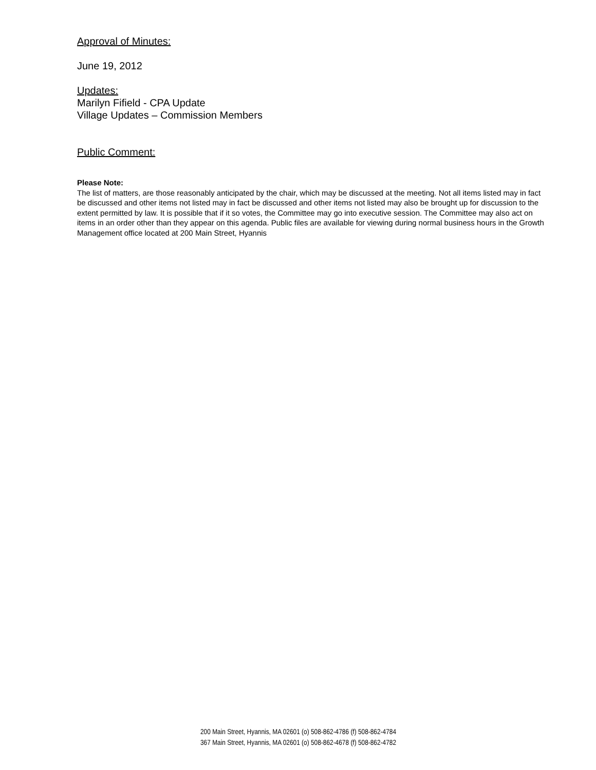Approval of Minutes:
June 19, 2012
Updates:
Marilyn Fifield - CPA Update
Village Updates – Commission Members
Public Comment:
Please Note:
The list of matters, are those reasonably anticipated by the chair, which may be discussed at the meeting. Not all items listed may in fact be discussed and other items not listed may in fact be discussed and other items not listed may also be brought up for discussion to the extent permitted by law. It is possible that if it so votes, the Committee may go into executive session. The Committee may also act on items in an order other than they appear on this agenda. Public files are available for viewing during normal business hours in the Growth Management office located at 200 Main Street, Hyannis
200 Main Street, Hyannis, MA 02601 (o) 508-862-4786 (f) 508-862-4784
367 Main Street, Hyannis, MA 02601 (o) 508-862-4678 (f) 508-862-4782